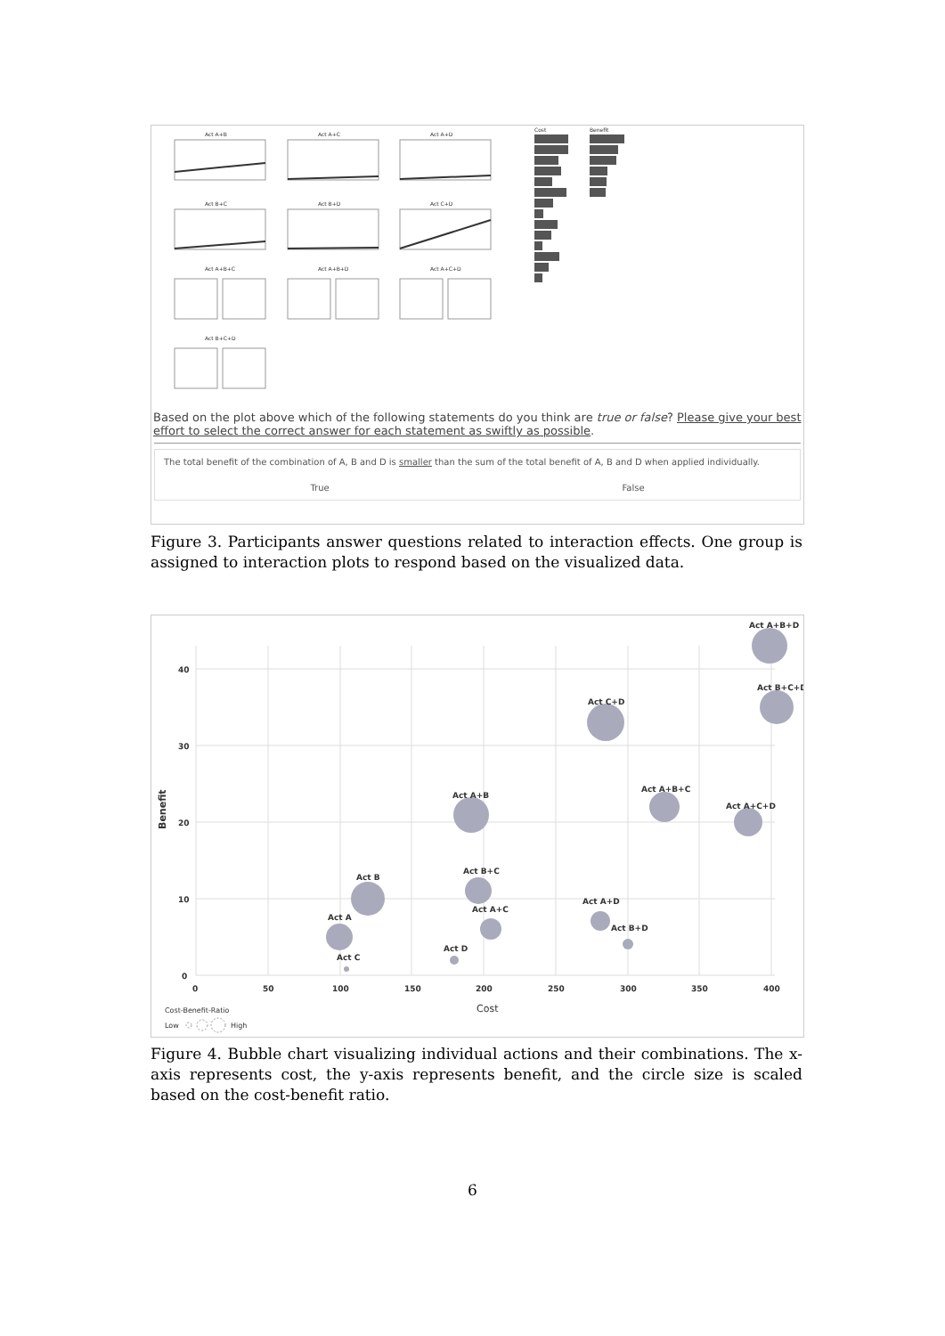Act A+B
Act A+C
Act A+D
Act B+C
Act B+D
Act C+D
Act A+B+C
Act A+B+D
Act A+C+D
Act B+C+D
Cost
Benefit
Based on the plot above which of the following statements do you think are true or false? Please give your best effort to select the correct answer for each statement as swiftly as possible.
The total benefit of the combination of A, B and D is smaller than the sum of the total benefit of A, B and D when applied individually.
True False
Figure 3. Participants answer questions related to interaction effects. One group is assigned to interaction plots to respond based on the visualized data.
40
30
20
10
0
0
50
100
150
200
250
300
350
400
Cost
Benefit
Act A+B+D
Act B+C+D
Act C+D
Act A+B
Act A+B+C
Act A+C+D
Act B
Act B+C
Act A
Act A+C
Act A+D
Act B+D
Act D
Act C
Cost-Benefit-Ratio
Low
High
Figure 4. Bubble chart visualizing individual actions and their combinations. The x-axis represents cost, the y-axis represents benefit, and the circle size is scaled based on the cost-benefit ratio.
6